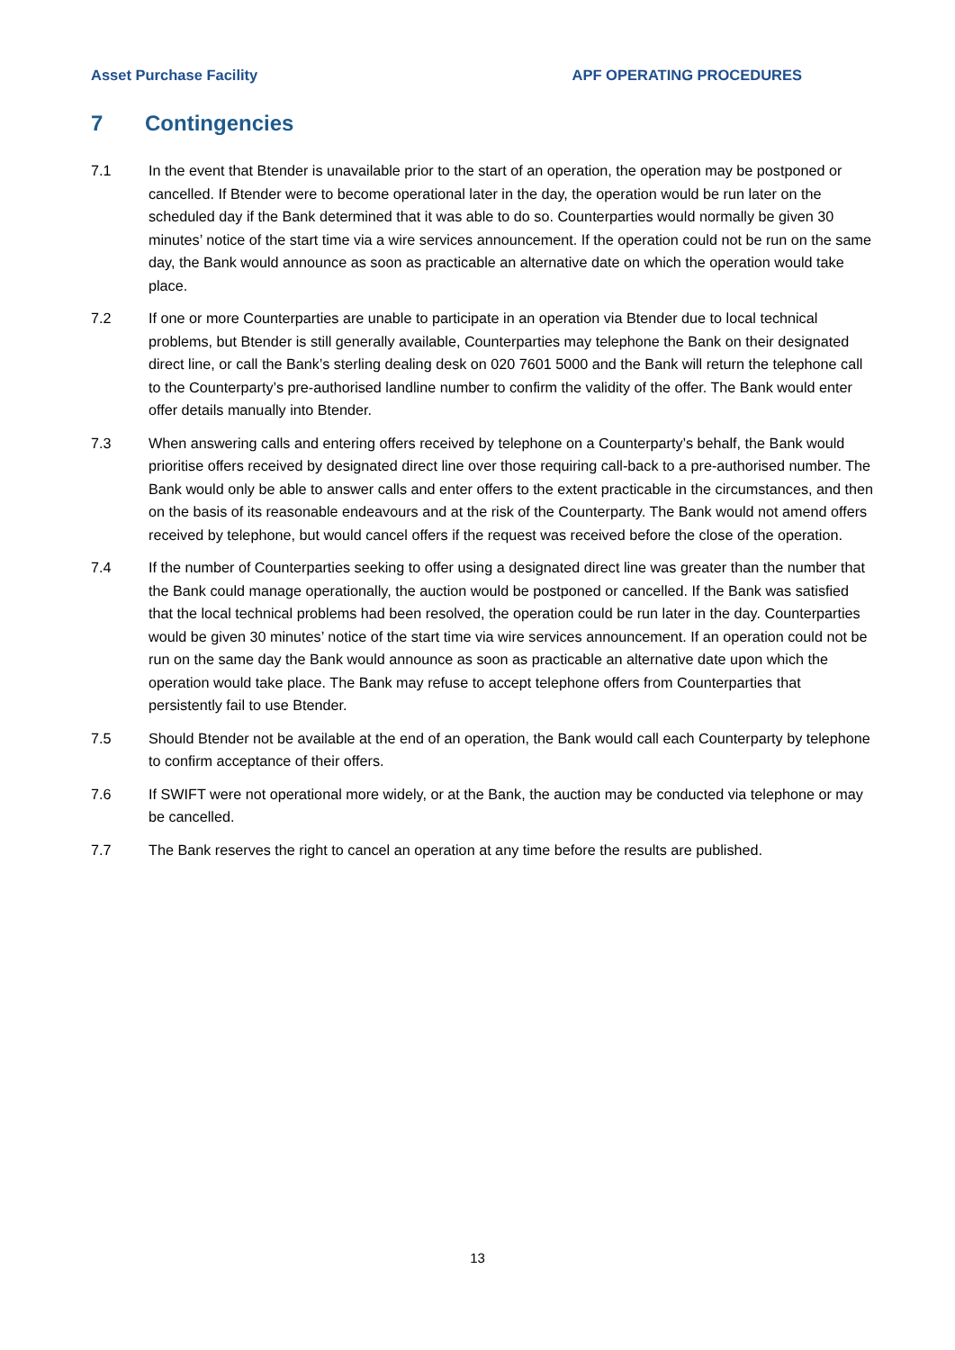Asset Purchase Facility APF OPERATING PROCEDURES
7 Contingencies
7.1 In the event that Btender is unavailable prior to the start of an operation, the operation may be postponed or cancelled. If Btender were to become operational later in the day, the operation would be run later on the scheduled day if the Bank determined that it was able to do so. Counterparties would normally be given 30 minutes’ notice of the start time via a wire services announcement. If the operation could not be run on the same day, the Bank would announce as soon as practicable an alternative date on which the operation would take place.
7.2 If one or more Counterparties are unable to participate in an operation via Btender due to local technical problems, but Btender is still generally available, Counterparties may telephone the Bank on their designated direct line, or call the Bank’s sterling dealing desk on 020 7601 5000 and the Bank will return the telephone call to the Counterparty’s pre-authorised landline number to confirm the validity of the offer. The Bank would enter offer details manually into Btender.
7.3 When answering calls and entering offers received by telephone on a Counterparty’s behalf, the Bank would prioritise offers received by designated direct line over those requiring call-back to a pre-authorised number. The Bank would only be able to answer calls and enter offers to the extent practicable in the circumstances, and then on the basis of its reasonable endeavours and at the risk of the Counterparty. The Bank would not amend offers received by telephone, but would cancel offers if the request was received before the close of the operation.
7.4 If the number of Counterparties seeking to offer using a designated direct line was greater than the number that the Bank could manage operationally, the auction would be postponed or cancelled. If the Bank was satisfied that the local technical problems had been resolved, the operation could be run later in the day. Counterparties would be given 30 minutes’ notice of the start time via wire services announcement. If an operation could not be run on the same day the Bank would announce as soon as practicable an alternative date upon which the operation would take place. The Bank may refuse to accept telephone offers from Counterparties that persistently fail to use Btender.
7.5 Should Btender not be available at the end of an operation, the Bank would call each Counterparty by telephone to confirm acceptance of their offers.
7.6 If SWIFT were not operational more widely, or at the Bank, the auction may be conducted via telephone or may be cancelled.
7.7 The Bank reserves the right to cancel an operation at any time before the results are published.
13